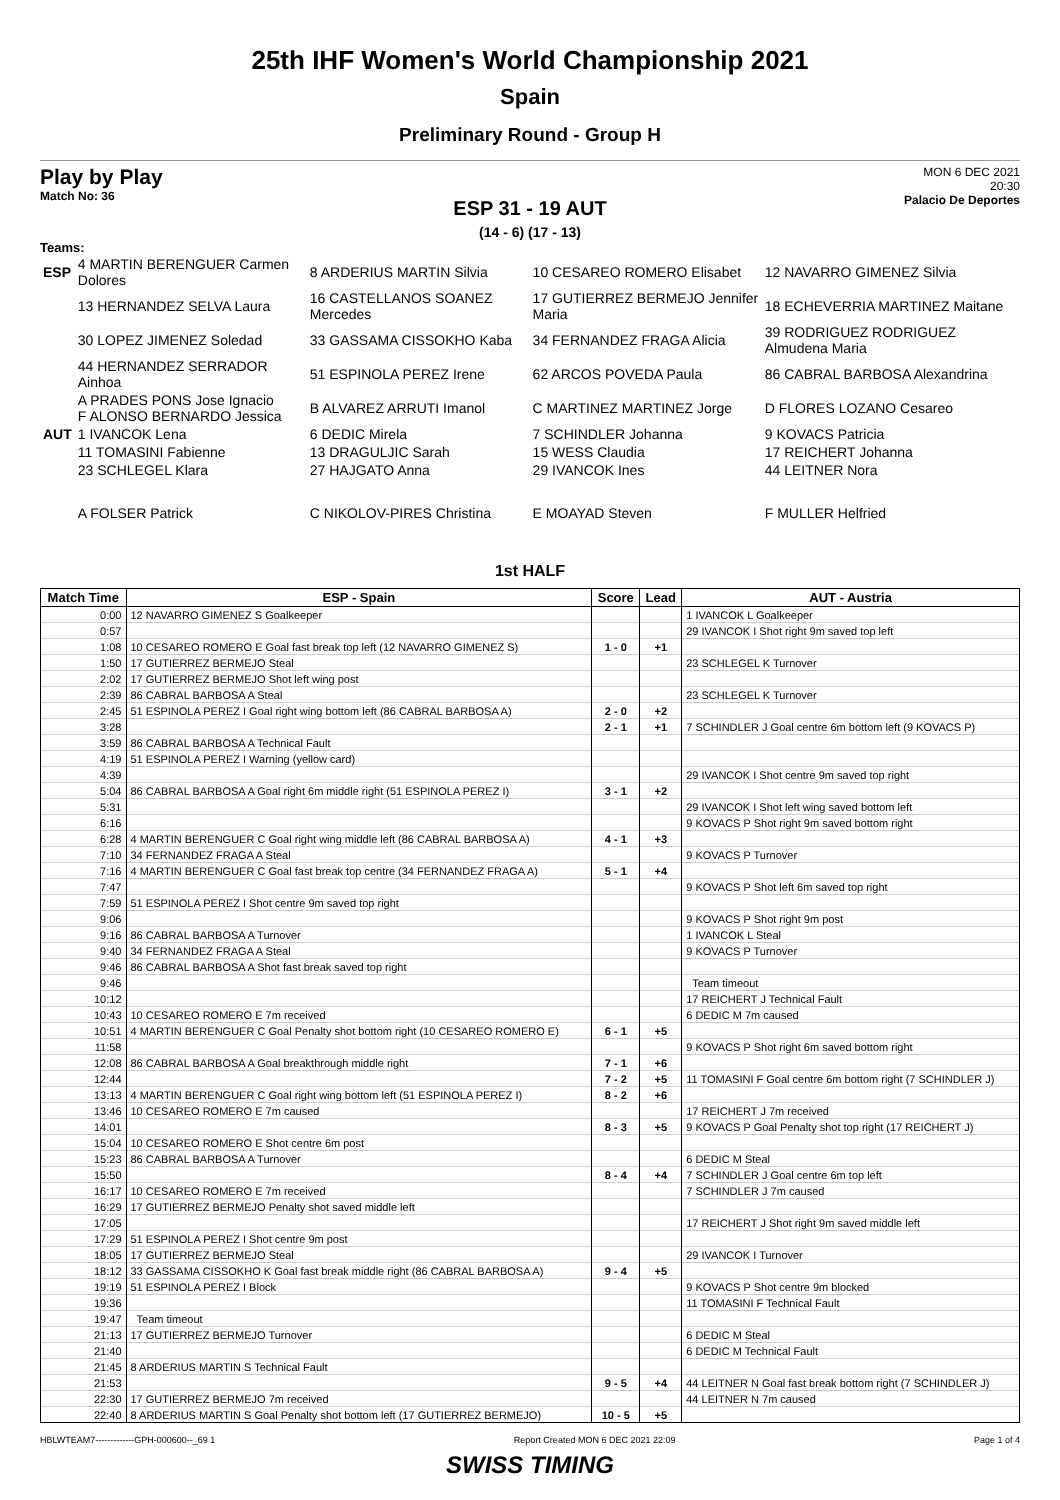25th IHF Women's World Championship 2021
Spain
Preliminary Round - Group H
Play by Play
Match No: 36
MON 6 DEC 2021
20:30
Palacio De Deportes
ESP 31 - 19 AUT
(14 - 6) (17 - 13)
Teams:
| ESP | 4 MARTIN BERENGUER Carmen Dolores | 8 ARDERIUS MARTIN Silvia | 10 CESAREO ROMERO Elisabet | 12 NAVARRO GIMENEZ Silvia |
| | 13 HERNANDEZ SELVA Laura | 16 CASTELLANOS SOANEZ Mercedes | 17 GUTIERREZ BERMEJO Jennifer Maria | 18 ECHEVERRIA MARTINEZ Maitane |
| | 30 LOPEZ JIMENEZ Soledad | 33 GASSAMA CISSOKHO Kaba | 34 FERNANDEZ FRAGA Alicia | 39 RODRIGUEZ RODRIGUEZ Almudena Maria |
| | 44 HERNANDEZ SERRADOR Ainhoa | 51 ESPINOLA PEREZ Irene | 62 ARCOS POVEDA Paula | 86 CABRAL BARBOSA Alexandrina |
| | A PRADES PONS Jose Ignacio F ALONSO BERNARDO Jessica | B ALVAREZ ARRUTI Imanol | C MARTINEZ MARTINEZ Jorge | D FLORES LOZANO Cesareo |
| AUT | 1 IVANCOK Lena | 6 DEDIC Mirela | 7 SCHINDLER Johanna | 9 KOVACS Patricia |
| | 11 TOMASINI Fabienne | 13 DRAGULJIC Sarah | 15 WESS Claudia | 17 REICHERT Johanna |
| | 23 SCHLEGEL Klara | 27 HAJGATO Anna | 29 IVANCOK Ines | 44 LEITNER Nora |
| | A FOLSER Patrick | C NIKOLOV-PIRES Christina | E MOAYAD Steven | F MULLER Helfried |
1st HALF
| Match Time | ESP - Spain | Score | Lead | AUT - Austria |
| --- | --- | --- | --- | --- |
| 0:00 | 12 NAVARRO GIMENEZ S Goalkeeper | | | 1 IVANCOK L Goalkeeper |
| 0:57 | | | | 29 IVANCOK I Shot right 9m saved top left |
| 1:08 | 10 CESAREO ROMERO E Goal fast break top left (12 NAVARRO GIMENEZ S) | 1 - 0 | +1 | |
| 1:50 | 17 GUTIERREZ BERMEJO Steal | | | 23 SCHLEGEL K Turnover |
| 2:02 | 17 GUTIERREZ BERMEJO Shot left wing post | | | |
| 2:39 | 86 CABRAL BARBOSA A Steal | | | 23 SCHLEGEL K Turnover |
| 2:45 | 51 ESPINOLA PEREZ I Goal right wing bottom left (86 CABRAL BARBOSA A) | 2 - 0 | +2 | |
| 3:28 | | 2 - 1 | +1 | 7 SCHINDLER J Goal centre 6m bottom left (9 KOVACS P) |
| 3:59 | 86 CABRAL BARBOSA A Technical Fault | | | |
| 4:19 | 51 ESPINOLA PEREZ I Warning (yellow card) | | | |
| 4:39 | | | | 29 IVANCOK I Shot centre 9m saved top right |
| 5:04 | 86 CABRAL BARBOSA A Goal right 6m middle right (51 ESPINOLA PEREZ I) | 3 - 1 | +2 | |
| 5:31 | | | | 29 IVANCOK I Shot left wing saved bottom left |
| 6:16 | | | | 9 KOVACS P Shot right 9m saved bottom right |
| 6:28 | 4 MARTIN BERENGUER C Goal right wing middle left (86 CABRAL BARBOSA A) | 4 - 1 | +3 | |
| 7:10 | 34 FERNANDEZ FRAGA A Steal | | | 9 KOVACS P Turnover |
| 7:16 | 4 MARTIN BERENGUER C Goal fast break top centre (34 FERNANDEZ FRAGA A) | 5 - 1 | +4 | |
| 7:47 | | | | 9 KOVACS P Shot left 6m saved top right |
| 7:59 | 51 ESPINOLA PEREZ I Shot centre 9m saved top right | | | |
| 9:06 | | | | 9 KOVACS P Shot right 9m post |
| 9:16 | 86 CABRAL BARBOSA A Turnover | | | 1 IVANCOK L Steal |
| 9:40 | 34 FERNANDEZ FRAGA A Steal | | | 9 KOVACS P Turnover |
| 9:46 | 86 CABRAL BARBOSA A Shot fast break saved top right | | | |
| 9:46 | | | | Team timeout |
| 10:12 | | | | 17 REICHERT J Technical Fault |
| 10:43 | 10 CESAREO ROMERO E 7m received | | | 6 DEDIC M 7m caused |
| 10:51 | 4 MARTIN BERENGUER C Goal Penalty shot bottom right (10 CESAREO ROMERO E) | 6 - 1 | +5 | |
| 11:58 | | | | 9 KOVACS P Shot right 6m saved bottom right |
| 12:08 | 86 CABRAL BARBOSA A Goal breakthrough middle right | 7 - 1 | +6 | |
| 12:44 | | 7 - 2 | +5 | 11 TOMASINI F Goal centre 6m bottom right (7 SCHINDLER J) |
| 13:13 | 4 MARTIN BERENGUER C Goal right wing bottom left (51 ESPINOLA PEREZ I) | 8 - 2 | +6 | |
| 13:46 | 10 CESAREO ROMERO E 7m caused | | | 17 REICHERT J 7m received |
| 14:01 | | 8 - 3 | +5 | 9 KOVACS P Goal Penalty shot top right (17 REICHERT J) |
| 15:04 | 10 CESAREO ROMERO E Shot centre 6m post | | | |
| 15:23 | 86 CABRAL BARBOSA A Turnover | | | 6 DEDIC M Steal |
| 15:50 | | 8 - 4 | +4 | 7 SCHINDLER J Goal centre 6m top left |
| 16:17 | 10 CESAREO ROMERO E 7m received | | | 7 SCHINDLER J 7m caused |
| 16:29 | 17 GUTIERREZ BERMEJO Penalty shot saved middle left | | | |
| 17:05 | | | | 17 REICHERT J Shot right 9m saved middle left |
| 17:29 | 51 ESPINOLA PEREZ I Shot centre 9m post | | | |
| 18:05 | 17 GUTIERREZ BERMEJO Steal | | | 29 IVANCOK I Turnover |
| 18:12 | 33 GASSAMA CISSOKHO K Goal fast break middle right (86 CABRAL BARBOSA A) | 9 - 4 | +5 | |
| 19:19 | 51 ESPINOLA PEREZ I Block | | | 9 KOVACS P Shot centre 9m blocked |
| 19:36 | | | | 11 TOMASINI F Technical Fault |
| 19:47 | Team timeout | | | |
| 21:13 | 17 GUTIERREZ BERMEJO Turnover | | | 6 DEDIC M Steal |
| 21:40 | | | | 6 DEDIC M Technical Fault |
| 21:45 | 8 ARDERIUS MARTIN S Technical Fault | | | |
| 21:53 | | 9 - 5 | +4 | 44 LEITNER N Goal fast break bottom right (7 SCHINDLER J) |
| 22:30 | 17 GUTIERREZ BERMEJO 7m received | | | 44 LEITNER N 7m caused |
| 22:40 | 8 ARDERIUS MARTIN S Goal Penalty shot bottom left (17 GUTIERREZ BERMEJO) | 10 - 5 | +5 | |
HBLWTEAM7-------------GPH-000600--_69 1 Report Created MON 6 DEC 2021 22:09 Page 1 of 4
SWISS TIMING